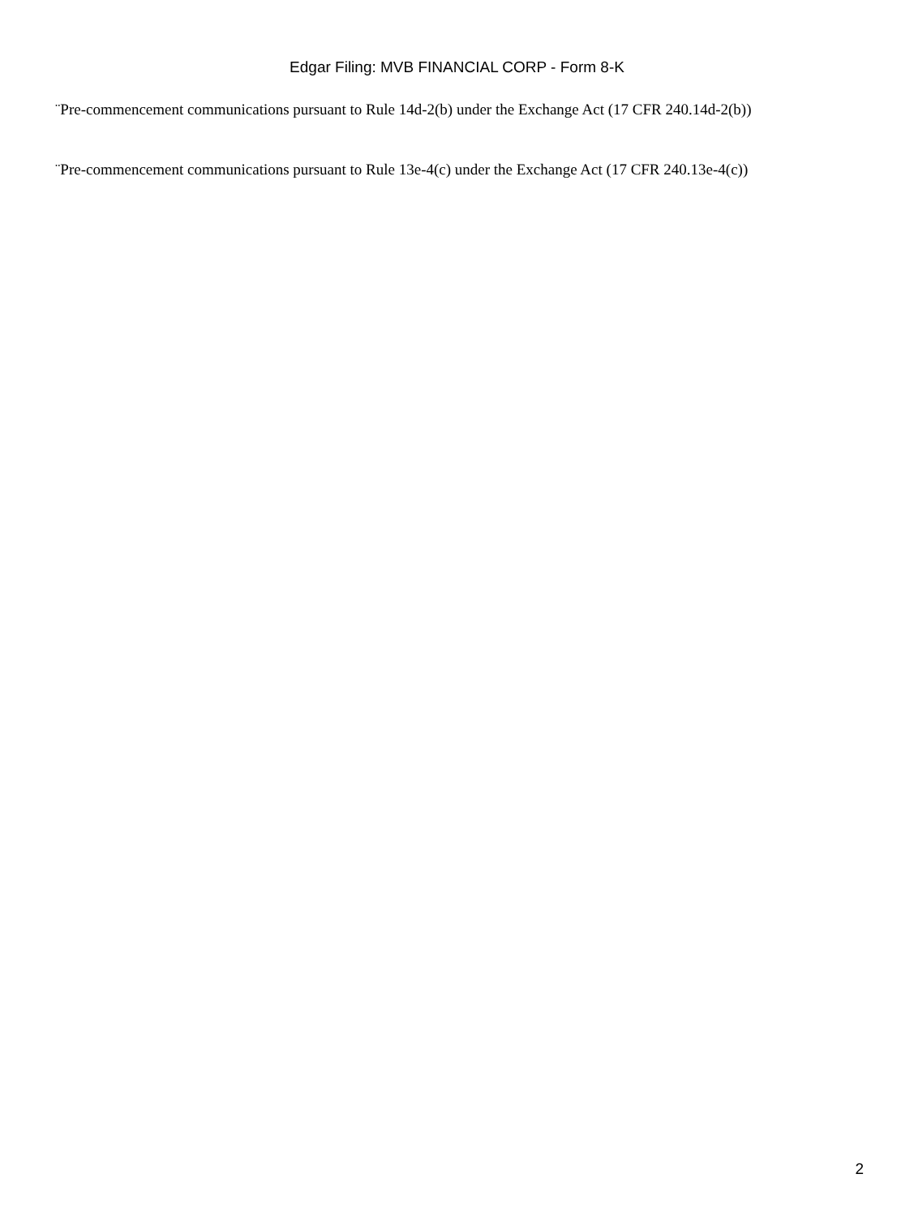Edgar Filing: MVB FINANCIAL CORP - Form 8-K
¨Pre-commencement communications pursuant to Rule 14d-2(b) under the Exchange Act (17 CFR 240.14d-2(b))
¨Pre-commencement communications pursuant to Rule 13e-4(c) under the Exchange Act (17 CFR 240.13e-4(c))
2